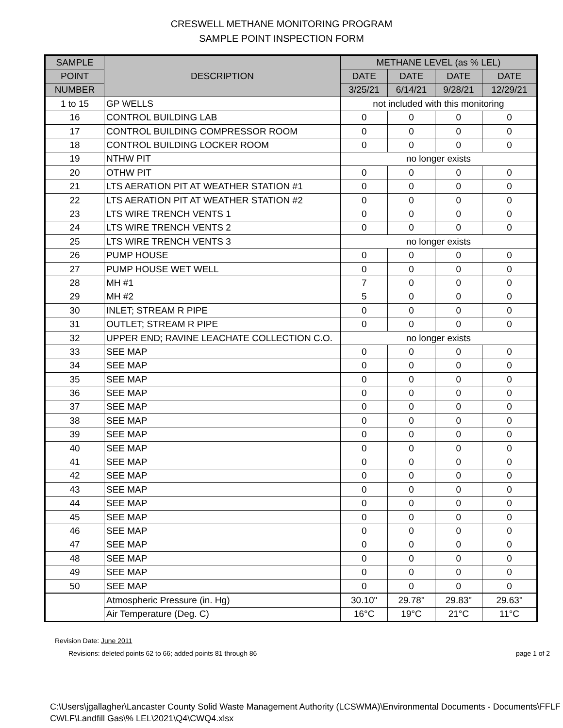CRESWELL METHANE MONITORING PROGRAM
SAMPLE POINT INSPECTION FORM
| SAMPLE | DESCRIPTION | METHANE LEVEL (as % LEL) | | | |
| --- | --- | --- | --- | --- | --- |
| POINT | | DATE | DATE | DATE | DATE |
| NUMBER | | 3/25/21 | 6/14/21 | 9/28/21 | 12/29/21 |
| 1 to 15 | GP WELLS | not included with this monitoring | | | |
| 16 | CONTROL BUILDING LAB | 0 | 0 | 0 | 0 |
| 17 | CONTROL BUILDING COMPRESSOR ROOM | 0 | 0 | 0 | 0 |
| 18 | CONTROL BUILDING LOCKER ROOM | 0 | 0 | 0 | 0 |
| 19 | NTHW PIT | no longer exists | | | |
| 20 | OTHW PIT | 0 | 0 | 0 | 0 |
| 21 | LTS AERATION PIT AT WEATHER STATION #1 | 0 | 0 | 0 | 0 |
| 22 | LTS AERATION PIT AT WEATHER STATION #2 | 0 | 0 | 0 | 0 |
| 23 | LTS WIRE TRENCH VENTS 1 | 0 | 0 | 0 | 0 |
| 24 | LTS WIRE TRENCH VENTS 2 | 0 | 0 | 0 | 0 |
| 25 | LTS WIRE TRENCH VENTS 3 | no longer exists | | | |
| 26 | PUMP HOUSE | 0 | 0 | 0 | 0 |
| 27 | PUMP HOUSE WET WELL | 0 | 0 | 0 | 0 |
| 28 | MH #1 | 7 | 0 | 0 | 0 |
| 29 | MH #2 | 5 | 0 | 0 | 0 |
| 30 | INLET; STREAM R PIPE | 0 | 0 | 0 | 0 |
| 31 | OUTLET; STREAM R PIPE | 0 | 0 | 0 | 0 |
| 32 | UPPER END; RAVINE LEACHATE COLLECTION C.O. | no longer exists | | | |
| 33 | SEE MAP | 0 | 0 | 0 | 0 |
| 34 | SEE MAP | 0 | 0 | 0 | 0 |
| 35 | SEE MAP | 0 | 0 | 0 | 0 |
| 36 | SEE MAP | 0 | 0 | 0 | 0 |
| 37 | SEE MAP | 0 | 0 | 0 | 0 |
| 38 | SEE MAP | 0 | 0 | 0 | 0 |
| 39 | SEE MAP | 0 | 0 | 0 | 0 |
| 40 | SEE MAP | 0 | 0 | 0 | 0 |
| 41 | SEE MAP | 0 | 0 | 0 | 0 |
| 42 | SEE MAP | 0 | 0 | 0 | 0 |
| 43 | SEE MAP | 0 | 0 | 0 | 0 |
| 44 | SEE MAP | 0 | 0 | 0 | 0 |
| 45 | SEE MAP | 0 | 0 | 0 | 0 |
| 46 | SEE MAP | 0 | 0 | 0 | 0 |
| 47 | SEE MAP | 0 | 0 | 0 | 0 |
| 48 | SEE MAP | 0 | 0 | 0 | 0 |
| 49 | SEE MAP | 0 | 0 | 0 | 0 |
| 50 | SEE MAP | 0 | 0 | 0 | 0 |
| | Atmospheric Pressure (in. Hg) | 30.10" | 29.78" | 29.83" | 29.63" |
| | Air Temperature (Deg. C) | 16°C | 19°C | 21°C | 11°C |
Revision Date: June 2011
Revisions: deleted points 62 to 66; added points 81 through 86 page 1 of 2
C:\Users\jgallagher\Lancaster County Solid Waste Management Authority (LCSWMA)\Environmental Documents - Documents\FFLF CWLF\Landfill Gas\% LEL\2021\Q4\CWQ4.xlsx